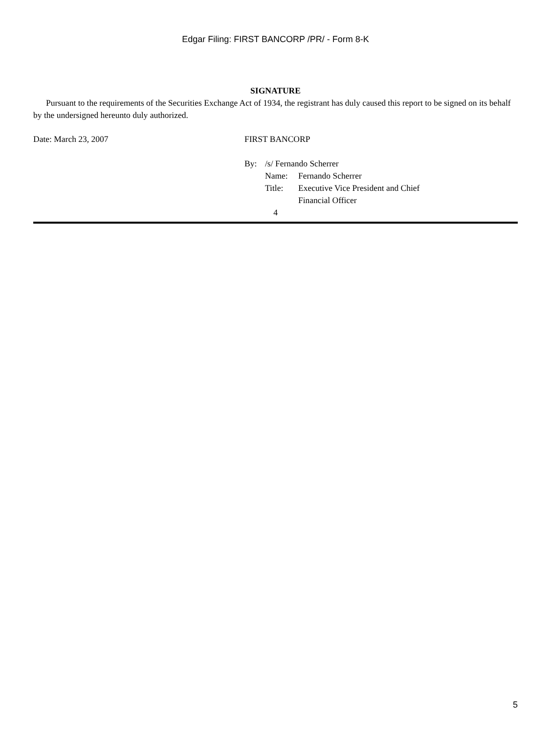Edgar Filing: FIRST BANCORP /PR/ - Form 8-K
SIGNATURE
Pursuant to the requirements of the Securities Exchange Act of 1934, the registrant has duly caused this report to be signed on its behalf by the undersigned hereunto duly authorized.
| Date: March 23, 2007 | FIRST BANCORP | | |
| | By: | /s/ Fernando Scherrer | |
| | | Name: | Fernando Scherrer |
| | | Title: | Executive Vice President and Chief Financial Officer |
4
5